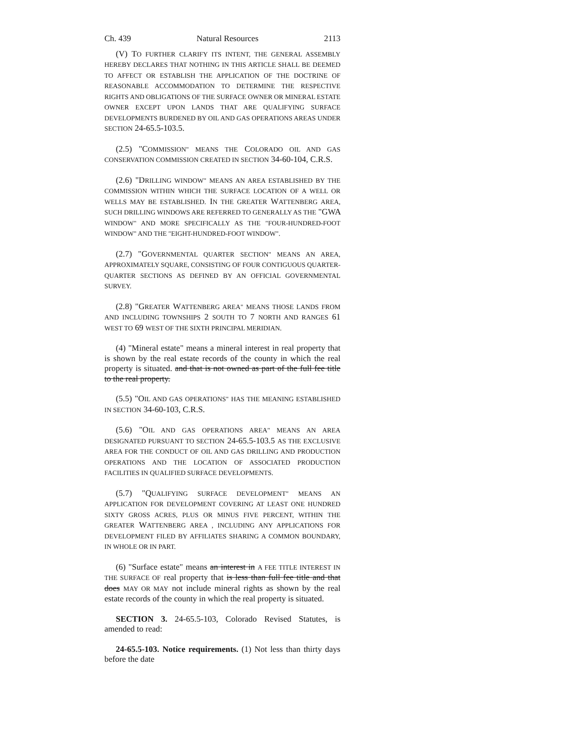Ch. 439 Natural Resources 2113
(V) TO FURTHER CLARIFY ITS INTENT, THE GENERAL ASSEMBLY HEREBY DECLARES THAT NOTHING IN THIS ARTICLE SHALL BE DEEMED TO AFFECT OR ESTABLISH THE APPLICATION OF THE DOCTRINE OF REASONABLE ACCOMMODATION TO DETERMINE THE RESPECTIVE RIGHTS AND OBLIGATIONS OF THE SURFACE OWNER OR MINERAL ESTATE OWNER EXCEPT UPON LANDS THAT ARE QUALIFYING SURFACE DEVELOPMENTS BURDENED BY OIL AND GAS OPERATIONS AREAS UNDER SECTION 24-65.5-103.5.
(2.5) "COMMISSION" MEANS THE COLORADO OIL AND GAS CONSERVATION COMMISSION CREATED IN SECTION 34-60-104, C.R.S.
(2.6) "DRILLING WINDOW" MEANS AN AREA ESTABLISHED BY THE COMMISSION WITHIN WHICH THE SURFACE LOCATION OF A WELL OR WELLS MAY BE ESTABLISHED. IN THE GREATER WATTENBERG AREA, SUCH DRILLING WINDOWS ARE REFERRED TO GENERALLY AS THE "GWA WINDOW" AND MORE SPECIFICALLY AS THE "FOUR-HUNDRED-FOOT WINDOW" AND THE "EIGHT-HUNDRED-FOOT WINDOW".
(2.7) "GOVERNMENTAL QUARTER SECTION" MEANS AN AREA, APPROXIMATELY SQUARE, CONSISTING OF FOUR CONTIGUOUS QUARTER-QUARTER SECTIONS AS DEFINED BY AN OFFICIAL GOVERNMENTAL SURVEY.
(2.8) "GREATER WATTENBERG AREA" MEANS THOSE LANDS FROM AND INCLUDING TOWNSHIPS 2 SOUTH TO 7 NORTH AND RANGES 61 WEST TO 69 WEST OF THE SIXTH PRINCIPAL MERIDIAN.
(4) "Mineral estate" means a mineral interest in real property that is shown by the real estate records of the county in which the real property is situated. and that is not owned as part of the full fee title to the real property.
(5.5) "OIL AND GAS OPERATIONS" HAS THE MEANING ESTABLISHED IN SECTION 34-60-103, C.R.S.
(5.6) "OIL AND GAS OPERATIONS AREA" MEANS AN AREA DESIGNATED PURSUANT TO SECTION 24-65.5-103.5 AS THE EXCLUSIVE AREA FOR THE CONDUCT OF OIL AND GAS DRILLING AND PRODUCTION OPERATIONS AND THE LOCATION OF ASSOCIATED PRODUCTION FACILITIES IN QUALIFIED SURFACE DEVELOPMENTS.
(5.7) "QUALIFYING SURFACE DEVELOPMENT" MEANS AN APPLICATION FOR DEVELOPMENT COVERING AT LEAST ONE HUNDRED SIXTY GROSS ACRES, PLUS OR MINUS FIVE PERCENT, WITHIN THE GREATER WATTENBERG AREA , INCLUDING ANY APPLICATIONS FOR DEVELOPMENT FILED BY AFFILIATES SHARING A COMMON BOUNDARY, IN WHOLE OR IN PART.
(6) "Surface estate" means an interest in A FEE TITLE INTEREST IN THE SURFACE OF real property that is less than full fee title and that does MAY OR MAY not include mineral rights as shown by the real estate records of the county in which the real property is situated.
SECTION 3. 24-65.5-103, Colorado Revised Statutes, is amended to read:
24-65.5-103. Notice requirements. (1) Not less than thirty days before the date